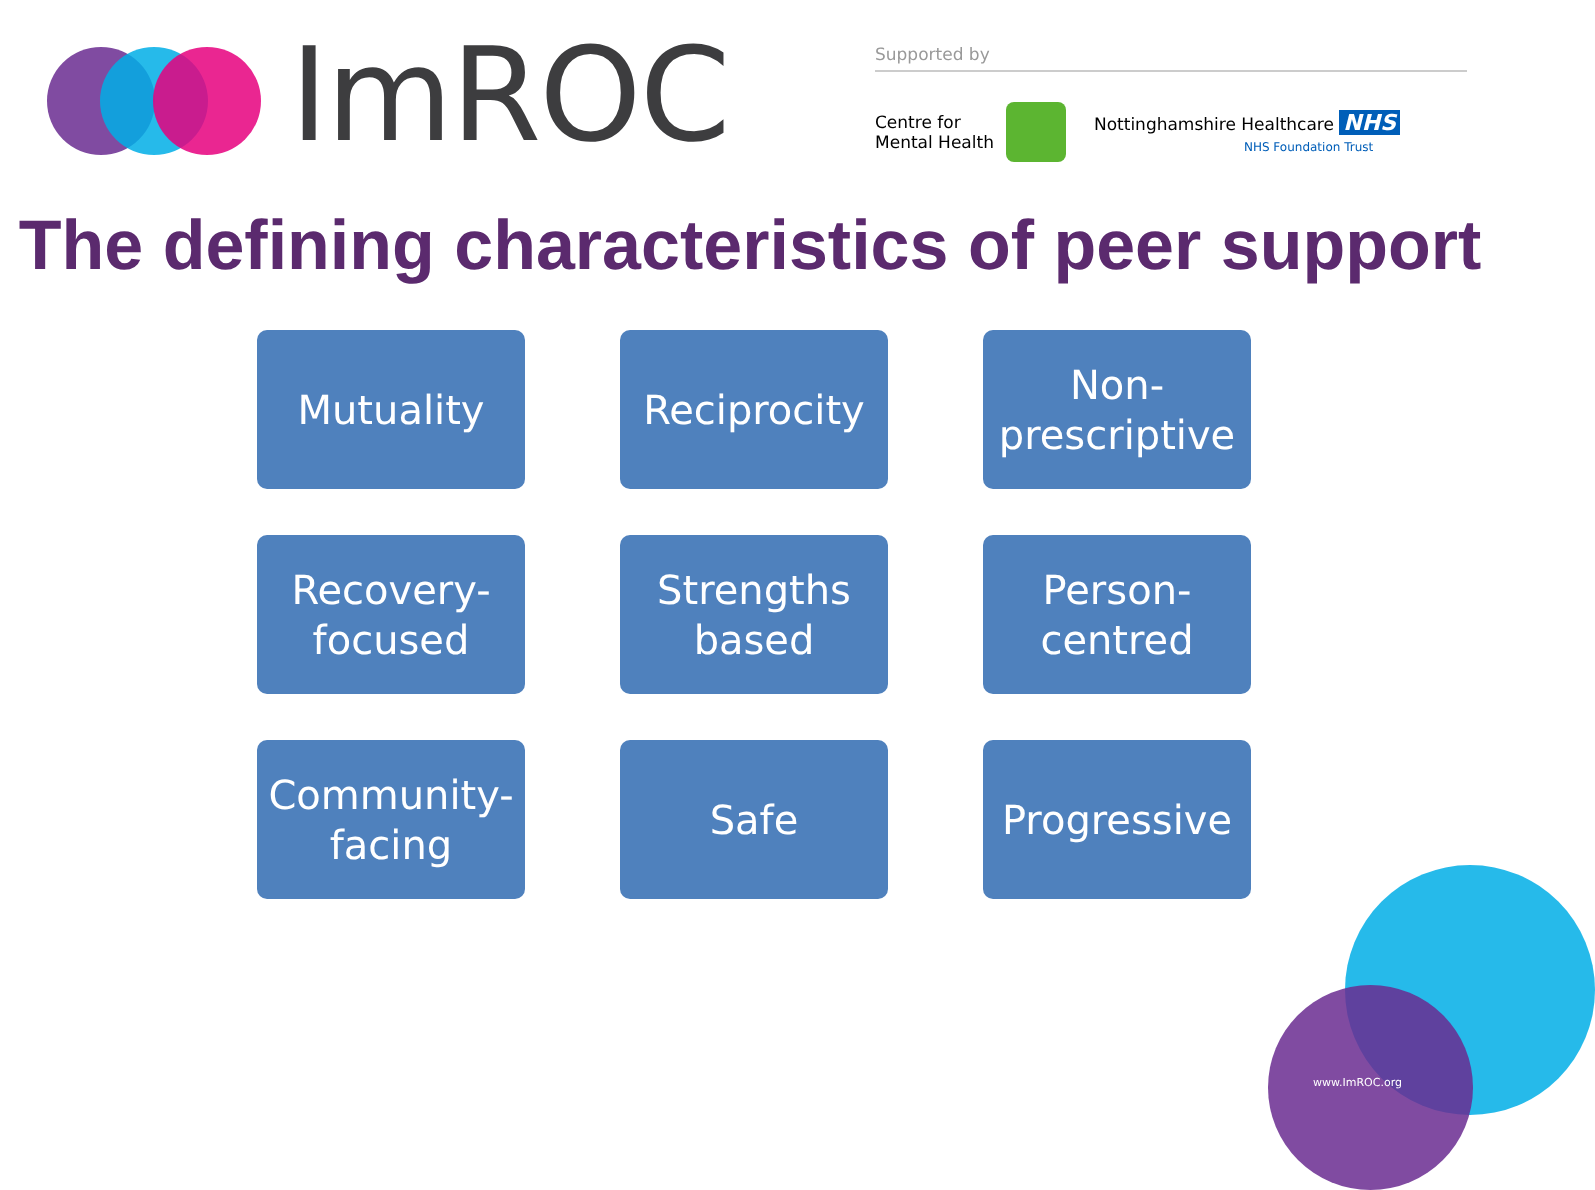ImROC
Supported by
Centre for
Mental Health
Nottinghamshire Healthcare NHS
NHS Foundation Trust
The defining characteristics of peer support
Mutuality
Reciprocity
Non-
prescriptive
Recovery-
focused
Strengths
based
Person-
centred
Community-
facing
Safe
Progressive
www.ImROC.org